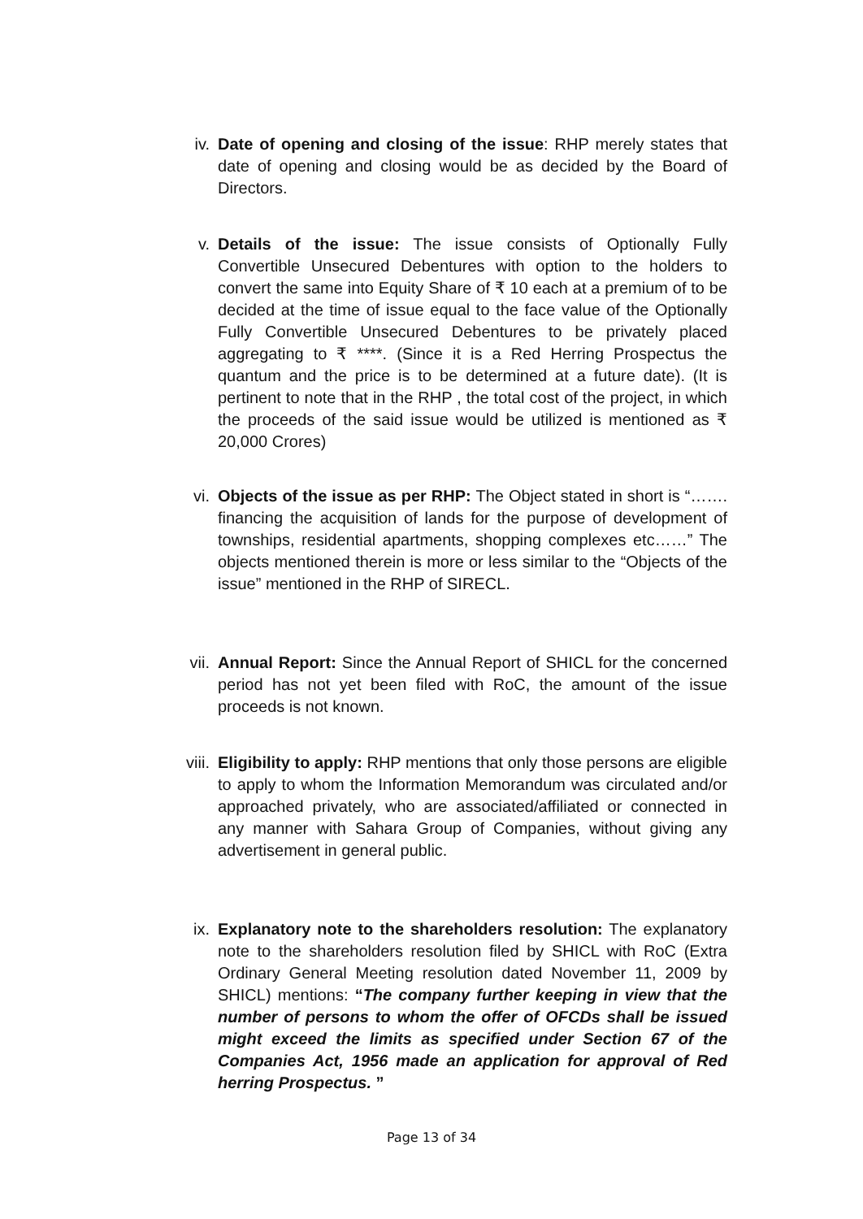iv. Date of opening and closing of the issue: RHP merely states that date of opening and closing would be as decided by the Board of Directors.
v. Details of the issue: The issue consists of Optionally Fully Convertible Unsecured Debentures with option to the holders to convert the same into Equity Share of ₹ 10 each at a premium of to be decided at the time of issue equal to the face value of the Optionally Fully Convertible Unsecured Debentures to be privately placed aggregating to ₹ ****. (Since it is a Red Herring Prospectus the quantum and the price is to be determined at a future date). (It is pertinent to note that in the RHP , the total cost of the project, in which the proceeds of the said issue would be utilized is mentioned as ₹ 20,000 Crores)
vi. Objects of the issue as per RHP: The Object stated in short is “……. financing the acquisition of lands for the purpose of development of townships, residential apartments, shopping complexes etc……” The objects mentioned therein is more or less similar to the “Objects of the issue” mentioned in the RHP of SIRECL.
vii. Annual Report: Since the Annual Report of SHICL for the concerned period has not yet been filed with RoC, the amount of the issue proceeds is not known.
viii.
Eligibility to apply: RHP mentions that only those persons are eligible to apply to whom the Information Memorandum was circulated and/or approached privately, who are associated/affiliated or connected in any manner with Sahara Group of Companies, without giving any advertisement in general public.
ix. Explanatory note to the shareholders resolution: The explanatory note to the shareholders resolution filed by SHICL with RoC (Extra Ordinary General Meeting resolution dated November 11, 2009 by SHICL) mentions: “The company further keeping in view that the number of persons to whom the offer of OFCDs shall be issued might exceed the limits as specified under Section 67 of the Companies Act, 1956 made an application for approval of Red herring Prospectus. ”
Page 13 of 34